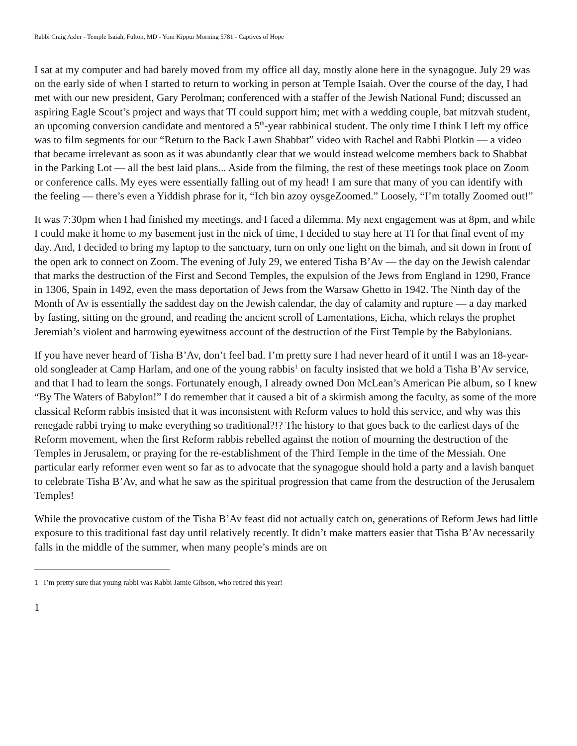Rabbi Craig Axler - Temple Isaiah, Fulton, MD - Yom Kippur Morning 5781 - Captives of Hope
I sat at my computer and had barely moved from my office all day, mostly alone here in the synagogue. July 29 was on the early side of when I started to return to working in person at Temple Isaiah. Over the course of the day, I had met with our new president, Gary Perolman; conferenced with a staffer of the Jewish National Fund; discussed an aspiring Eagle Scout’s project and ways that TI could support him; met with a wedding couple, bat mitzvah student, an upcoming conversion candidate and mentored a 5<sup>th</sup>-year rabbinical student. The only time I think I left my office was to film segments for our “Return to the Back Lawn Shabbat” video with Rachel and Rabbi Plotkin — a video that became irrelevant as soon as it was abundantly clear that we would instead welcome members back to Shabbat in the Parking Lot — all the best laid plans... Aside from the filming, the rest of these meetings took place on Zoom or conference calls. My eyes were essentially falling out of my head! I am sure that many of you can identify with the feeling — there’s even a Yiddish phrase for it, “Ich bin azoy oysgeZoomed.” Loosely, “I’m totally Zoomed out!”
It was 7:30pm when I had finished my meetings, and I faced a dilemma. My next engagement was at 8pm, and while I could make it home to my basement just in the nick of time, I decided to stay here at TI for that final event of my day. And, I decided to bring my laptop to the sanctuary, turn on only one light on the bimah, and sit down in front of the open ark to connect on Zoom. The evening of July 29, we entered Tisha B’Av — the day on the Jewish calendar that marks the destruction of the First and Second Temples, the expulsion of the Jews from England in 1290, France in 1306, Spain in 1492, even the mass deportation of Jews from the Warsaw Ghetto in 1942. The Ninth day of the Month of Av is essentially the saddest day on the Jewish calendar, the day of calamity and rupture — a day marked by fasting, sitting on the ground, and reading the ancient scroll of Lamentations, Eicha, which relays the prophet Jeremiah’s violent and harrowing eyewitness account of the destruction of the First Temple by the Babylonians.
If you have never heard of Tisha B’Av, don’t feel bad. I’m pretty sure I had never heard of it until I was an 18-year-old songleader at Camp Harlam, and one of the young rabbis<sup>1</sup> on faculty insisted that we hold a Tisha B’Av service, and that I had to learn the songs. Fortunately enough, I already owned Don McLean’s American Pie album, so I knew “By The Waters of Babylon!” I do remember that it caused a bit of a skirmish among the faculty, as some of the more classical Reform rabbis insisted that it was inconsistent with Reform values to hold this service, and why was this renegade rabbi trying to make everything so traditional?!? The history to that goes back to the earliest days of the Reform movement, when the first Reform rabbis rebelled against the notion of mourning the destruction of the Temples in Jerusalem, or praying for the re-establishment of the Third Temple in the time of the Messiah. One particular early reformer even went so far as to advocate that the synagogue should hold a party and a lavish banquet to celebrate Tisha B’Av, and what he saw as the spiritual progression that came from the destruction of the Jerusalem Temples!
While the provocative custom of the Tisha B’Av feast did not actually catch on, generations of Reform Jews had little exposure to this traditional fast day until relatively recently. It didn’t make matters easier that Tisha B’Av necessarily falls in the middle of the summer, when many people’s minds are on
1 I’m pretty sure that young rabbi was Rabbi Jamie Gibson, who retired this year!
1